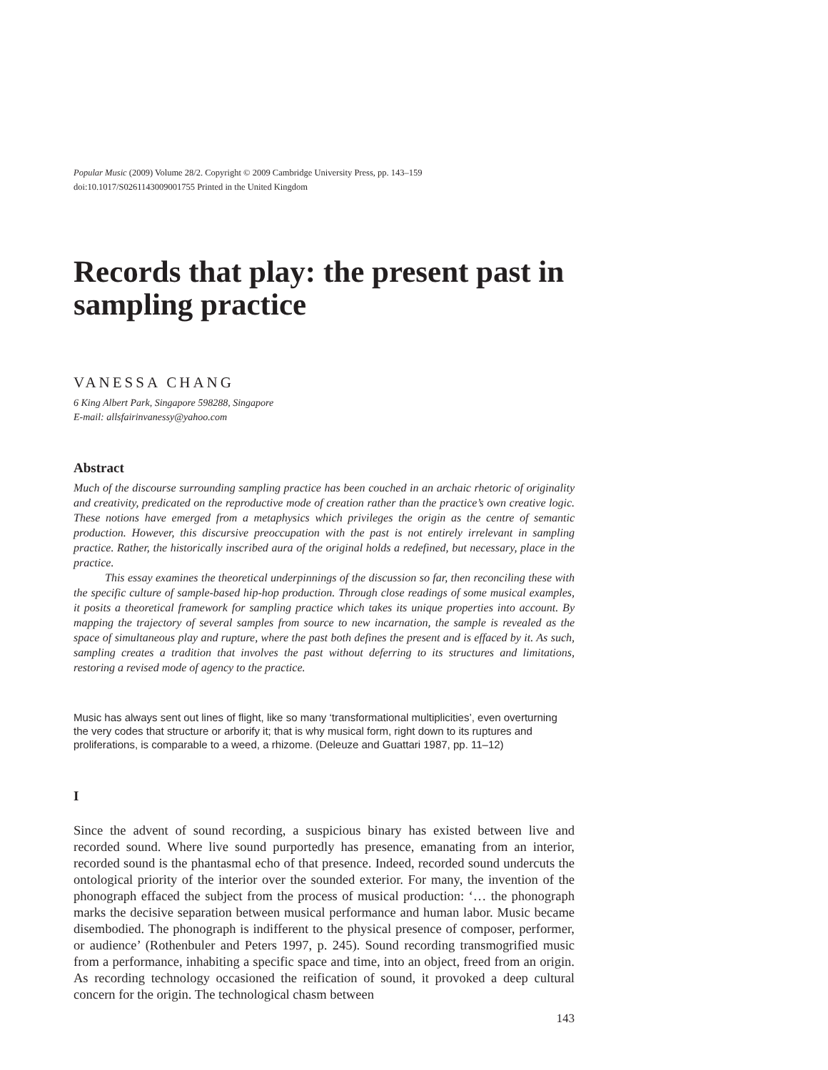Popular Music (2009) Volume 28/2. Copyright © 2009 Cambridge University Press, pp. 143–159
doi:10.1017/S0261143009001755 Printed in the United Kingdom
Records that play: the present past in sampling practice
VANESSA CHANG
6 King Albert Park, Singapore 598288, Singapore
E-mail: allsfairinvanessy@yahoo.com
Abstract
Much of the discourse surrounding sampling practice has been couched in an archaic rhetoric of originality and creativity, predicated on the reproductive mode of creation rather than the practice’s own creative logic. These notions have emerged from a metaphysics which privileges the origin as the centre of semantic production. However, this discursive preoccupation with the past is not entirely irrelevant in sampling practice. Rather, the historically inscribed aura of the original holds a redefined, but necessary, place in the practice.
This essay examines the theoretical underpinnings of the discussion so far, then reconciling these with the specific culture of sample-based hip-hop production. Through close readings of some musical examples, it posits a theoretical framework for sampling practice which takes its unique properties into account. By mapping the trajectory of several samples from source to new incarnation, the sample is revealed as the space of simultaneous play and rupture, where the past both defines the present and is effaced by it. As such, sampling creates a tradition that involves the past without deferring to its structures and limitations, restoring a revised mode of agency to the practice.
Music has always sent out lines of flight, like so many ‘transformational multiplicities’, even overturning the very codes that structure or arborify it; that is why musical form, right down to its ruptures and proliferations, is comparable to a weed, a rhizome. (Deleuze and Guattari 1987, pp. 11–12)
I
Since the advent of sound recording, a suspicious binary has existed between live and recorded sound. Where live sound purportedly has presence, emanating from an interior, recorded sound is the phantasmal echo of that presence. Indeed, recorded sound undercuts the ontological priority of the interior over the sounded exterior. For many, the invention of the phonograph effaced the subject from the process of musical production: ‘… the phonograph marks the decisive separation between musical performance and human labor. Music became disembodied. The phonograph is indifferent to the physical presence of composer, performer, or audience’ (Rothenbuler and Peters 1997, p. 245). Sound recording transmogrified music from a performance, inhabiting a specific space and time, into an object, freed from an origin. As recording technology occasioned the reification of sound, it provoked a deep cultural concern for the origin. The technological chasm between
143